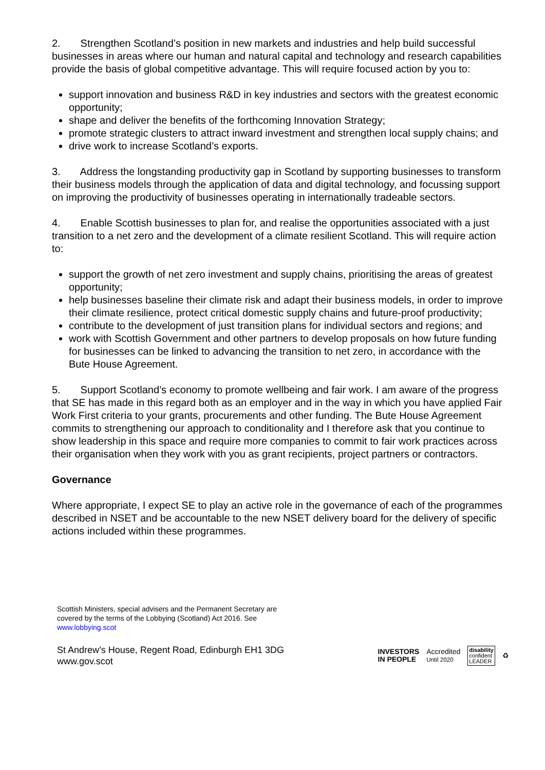2. Strengthen Scotland’s position in new markets and industries and help build successful businesses in areas where our human and natural capital and technology and research capabilities provide the basis of global competitive advantage. This will require focused action by you to:
support innovation and business R&D in key industries and sectors with the greatest economic opportunity;
shape and deliver the benefits of the forthcoming Innovation Strategy;
promote strategic clusters to attract inward investment and strengthen local supply chains; and
drive work to increase Scotland’s exports.
3. Address the longstanding productivity gap in Scotland by supporting businesses to transform their business models through the application of data and digital technology, and focussing support on improving the productivity of businesses operating in internationally tradeable sectors.
4. Enable Scottish businesses to plan for, and realise the opportunities associated with a just transition to a net zero and the development of a climate resilient Scotland. This will require action to:
support the growth of net zero investment and supply chains, prioritising the areas of greatest opportunity;
help businesses baseline their climate risk and adapt their business models, in order to improve their climate resilience, protect critical domestic supply chains and future-proof productivity;
contribute to the development of just transition plans for individual sectors and regions; and
work with Scottish Government and other partners to develop proposals on how future funding for businesses can be linked to advancing the transition to net zero, in accordance with the Bute House Agreement.
5. Support Scotland’s economy to promote wellbeing and fair work. I am aware of the progress that SE has made in this regard both as an employer and in the way in which you have applied Fair Work First criteria to your grants, procurements and other funding. The Bute House Agreement commits to strengthening our approach to conditionality and I therefore ask that you continue to show leadership in this space and require more companies to commit to fair work practices across their organisation when they work with you as grant recipients, project partners or contractors.
Governance
Where appropriate, I expect SE to play an active role in the governance of each of the programmes described in NSET and be accountable to the new NSET delivery board for the delivery of specific actions included within these programmes.
Scottish Ministers, special advisers and the Permanent Secretary are
covered by the terms of the Lobbying (Scotland) Act 2016. See
www.lobbying.scot
St Andrew’s House, Regent Road, Edinburgh EH1 3DG
www.gov.scot
INVESTORS
IN PEOPLE Accredited
Until 2020 disability
confident
LEADER ♻